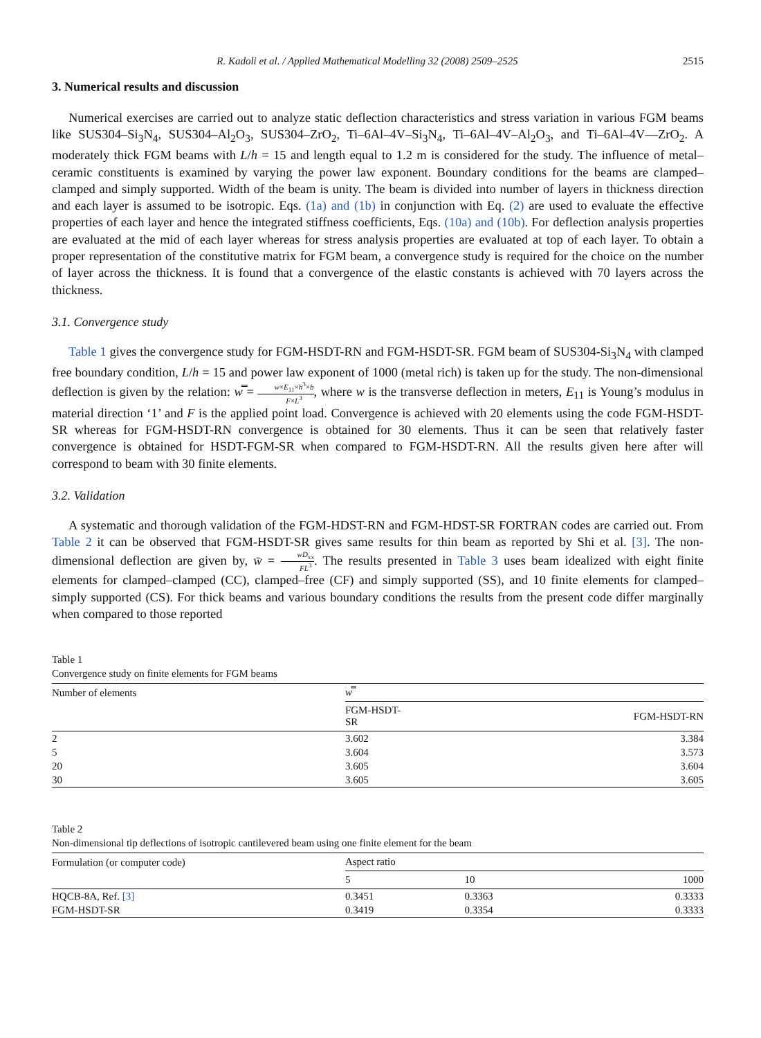R. Kadoli et al. / Applied Mathematical Modelling 32 (2008) 2509–2525 2515
3. Numerical results and discussion
Numerical exercises are carried out to analyze static deflection characteristics and stress variation in various FGM beams like SUS304–Si<sub>3</sub>N<sub>4</sub>, SUS304–Al<sub>2</sub>O<sub>3</sub>, SUS304–ZrO<sub>2</sub>, Ti–6Al–4V–Si<sub>3</sub>N<sub>4</sub>, Ti–6Al–4V–Al<sub>2</sub>O<sub>3</sub>, and Ti–6Al–4V—ZrO<sub>2</sub>. A moderately thick FGM beams with L/h = 15 and length equal to 1.2 m is considered for the study. The influence of metal–ceramic constituents is examined by varying the power law exponent. Boundary conditions for the beams are clamped–clamped and simply supported. Width of the beam is unity. The beam is divided into number of layers in thickness direction and each layer is assumed to be isotropic. Eqs. (1a) and (1b) in conjunction with Eq. (2) are used to evaluate the effective properties of each layer and hence the integrated stiffness coefficients, Eqs. (10a) and (10b). For deflection analysis properties are evaluated at the mid of each layer whereas for stress analysis properties are evaluated at top of each layer. To obtain a proper representation of the constitutive matrix for FGM beam, a convergence study is required for the choice on the number of layer across the thickness. It is found that a convergence of the elastic constants is achieved with 70 layers across the thickness.
3.1. Convergence study
Table 1 gives the convergence study for FGM-HSDT-RN and FGM-HSDT-SR. FGM beam of SUS304-Si<sub>3</sub>N<sub>4</sub> with clamped free boundary condition, L/h = 15 and power law exponent of 1000 (metal rich) is taken up for the study. The non-dimensional deflection is given by the relation: w̿ = w×E<sub>11</sub>×h<sup>3</sup>×b F×L<sup>3</sup>, where w is the transverse deflection in meters, E<sub>11</sub> is Young’s modulus in material direction ‘1’ and F is the applied point load. Convergence is achieved with 20 elements using the code FGM-HSDT-SR whereas for FGM-HSDT-RN convergence is obtained for 30 elements. Thus it can be seen that relatively faster convergence is obtained for HSDT-FGM-SR when compared to FGM-HSDT-RN. All the results given here after will correspond to beam with 30 finite elements.
3.2. Validation
A systematic and thorough validation of the FGM-HDST-RN and FGM-HDST-SR FORTRAN codes are carried out. From Table 2 it can be observed that FGM-HSDT-SR gives same results for thin beam as reported by Shi et al. [3]. The non-dimensional deflection are given by, w̄ = wD<sub>xx</sub> FL<sup>3</sup>. The results presented in Table 3 uses beam idealized with eight finite elements for clamped–clamped (CC), clamped–free (CF) and simply supported (SS), and 10 finite elements for clamped–simply supported (CS). For thick beams and various boundary conditions the results from the present code differ marginally when compared to those reported
Table 1
Convergence study on finite elements for FGM beams
| Number of elements | w̿ | |
| --- | --- | --- |
| | FGM-HSDT-SR | FGM-HSDT-RN |
| 2 | 3.602 | 3.384 |
| 5 | 3.604 | 3.573 |
| 20 | 3.605 | 3.604 |
| 30 | 3.605 | 3.605 |
Table 2
Non-dimensional tip deflections of isotropic cantilevered beam using one finite element for the beam
| Formulation (or computer code) | Aspect ratio | | |
| --- | --- | --- | --- |
| | 5 | 10 | 1000 |
| HQCB-8A, Ref. [3] | 0.3451 | 0.3363 | 0.3333 |
| FGM-HSDT-SR | 0.3419 | 0.3354 | 0.3333 |